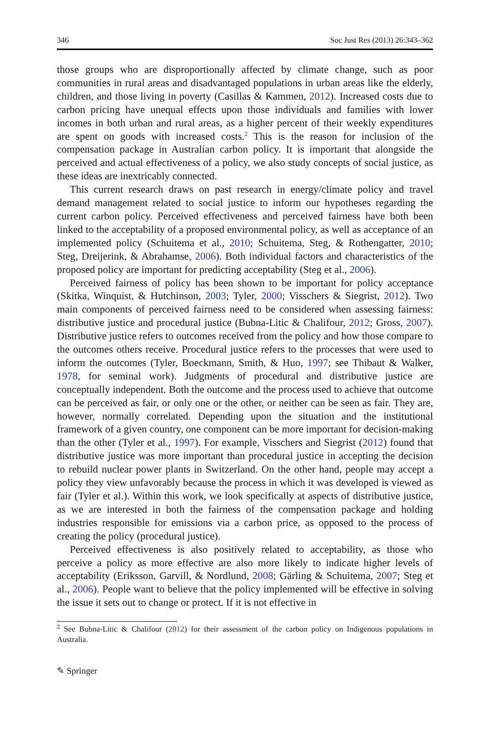346 Soc Just Res (2013) 26:343–362
those groups who are disproportionally affected by climate change, such as poor communities in rural areas and disadvantaged populations in urban areas like the elderly, children, and those living in poverty (Casillas & Kammen, 2012). Increased costs due to carbon pricing have unequal effects upon those individuals and families with lower incomes in both urban and rural areas, as a higher percent of their weekly expenditures are spent on goods with increased costs.<sup>2</sup> This is the reason for inclusion of the compensation package in Australian carbon policy. It is important that alongside the perceived and actual effectiveness of a policy, we also study concepts of social justice, as these ideas are inextricably connected.
This current research draws on past research in energy/climate policy and travel demand management related to social justice to inform our hypotheses regarding the current carbon policy. Perceived effectiveness and perceived fairness have both been linked to the acceptability of a proposed environmental policy, as well as acceptance of an implemented policy (Schuitema et al., 2010; Schuitema, Steg, & Rothengatter, 2010; Steg, Dreijerink, & Abrahamse, 2006). Both individual factors and characteristics of the proposed policy are important for predicting acceptability (Steg et al., 2006).
Perceived fairness of policy has been shown to be important for policy acceptance (Skitka, Winquist, & Hutchinson, 2003; Tyler, 2000; Visschers & Siegrist, 2012). Two main components of perceived fairness need to be considered when assessing fairness: distributive justice and procedural justice (Bubna-Litic & Chalifour, 2012; Gross, 2007). Distributive justice refers to outcomes received from the policy and how those compare to the outcomes others receive. Procedural justice refers to the processes that were used to inform the outcomes (Tyler, Boeckmann, Smith, & Huo, 1997; see Thibaut & Walker, 1978, for seminal work). Judgments of procedural and distributive justice are conceptually independent. Both the outcome and the process used to achieve that outcome can be perceived as fair, or only one or the other, or neither can be seen as fair. They are, however, normally correlated. Depending upon the situation and the institutional framework of a given country, one component can be more important for decision-making than the other (Tyler et al., 1997). For example, Visschers and Siegrist (2012) found that distributive justice was more important than procedural justice in accepting the decision to rebuild nuclear power plants in Switzerland. On the other hand, people may accept a policy they view unfavorably because the process in which it was developed is viewed as fair (Tyler et al.). Within this work, we look specifically at aspects of distributive justice, as we are interested in both the fairness of the compensation package and holding industries responsible for emissions via a carbon price, as opposed to the process of creating the policy (procedural justice).
Perceived effectiveness is also positively related to acceptability, as those who perceive a policy as more effective are also more likely to indicate higher levels of acceptability (Eriksson, Garvill, & Nordlund, 2008; Gärling & Schuitema, 2007; Steg et al., 2006). People want to believe that the policy implemented will be effective in solving the issue it sets out to change or protect. If it is not effective in
<sup>2</sup> See Bubna-Litic & Chalifour (2012) for their assessment of the carbon policy on Indigenous populations in Australia.
✎ Springer